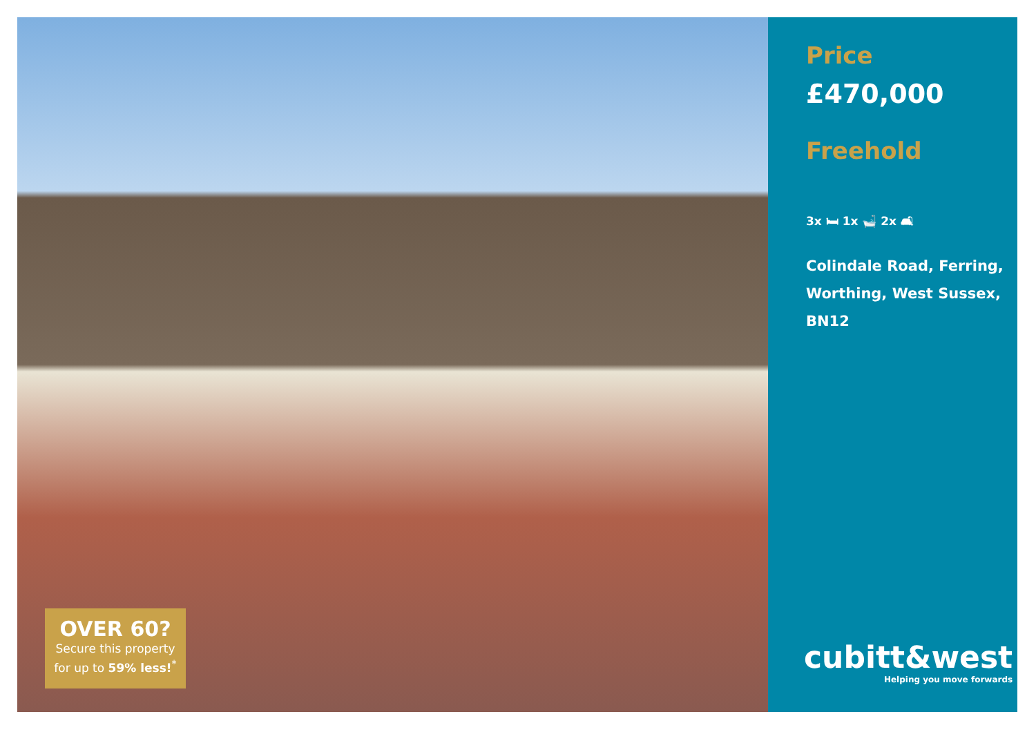OVER 60?
Secure this property
for up to 59% less!<sup>*</sup>
Price
£470,000
Freehold
3x 🛏 1x 🛁 2x 🛋
Colindale Road, Ferring,
Worthing, West Sussex,
BN12
cubitt&west
Helping you move forwards